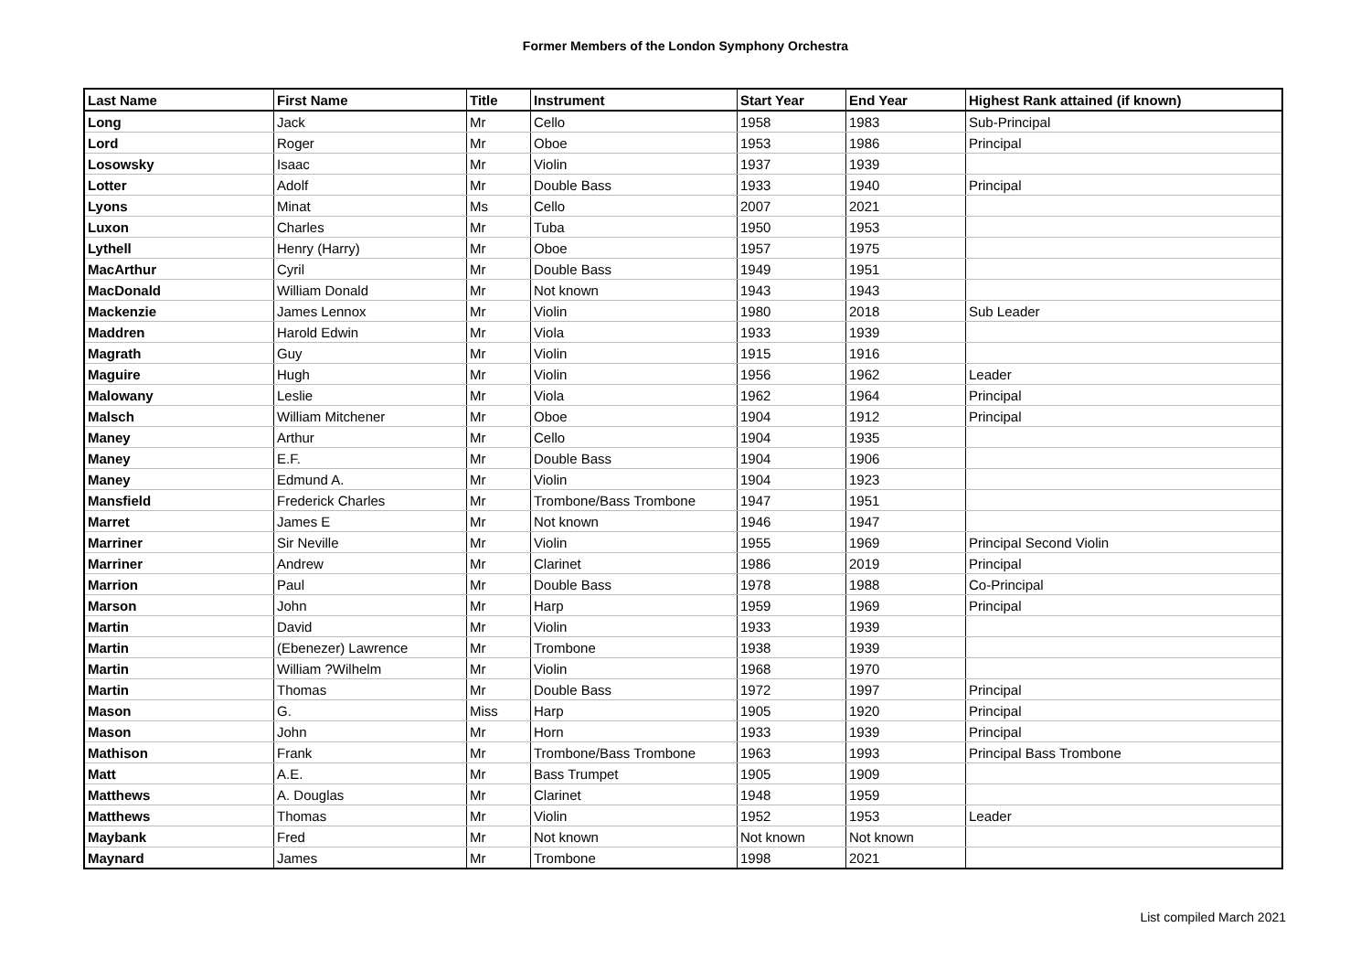Former Members of the London Symphony Orchestra
| Last Name | First Name | Title | Instrument | Start Year | End Year | Highest Rank attained (if known) |
| --- | --- | --- | --- | --- | --- | --- |
| Long | Jack | Mr | Cello | 1958 | 1983 | Sub-Principal |
| Lord | Roger | Mr | Oboe | 1953 | 1986 | Principal |
| Losowsky | Isaac | Mr | Violin | 1937 | 1939 | |
| Lotter | Adolf | Mr | Double Bass | 1933 | 1940 | Principal |
| Lyons | Minat | Ms | Cello | 2007 | 2021 | |
| Luxon | Charles | Mr | Tuba | 1950 | 1953 | |
| Lythell | Henry (Harry) | Mr | Oboe | 1957 | 1975 | |
| MacArthur | Cyril | Mr | Double Bass | 1949 | 1951 | |
| MacDonald | William Donald | Mr | Not known | 1943 | 1943 | |
| Mackenzie | James Lennox | Mr | Violin | 1980 | 2018 | Sub Leader |
| Maddren | Harold Edwin | Mr | Viola | 1933 | 1939 | |
| Magrath | Guy | Mr | Violin | 1915 | 1916 | |
| Maguire | Hugh | Mr | Violin | 1956 | 1962 | Leader |
| Malowany | Leslie | Mr | Viola | 1962 | 1964 | Principal |
| Malsch | William Mitchener | Mr | Oboe | 1904 | 1912 | Principal |
| Maney | Arthur | Mr | Cello | 1904 | 1935 | |
| Maney | E.F. | Mr | Double Bass | 1904 | 1906 | |
| Maney | Edmund A. | Mr | Violin | 1904 | 1923 | |
| Mansfield | Frederick Charles | Mr | Trombone/Bass Trombone | 1947 | 1951 | |
| Marret | James E | Mr | Not known | 1946 | 1947 | |
| Marriner | Sir Neville | Mr | Violin | 1955 | 1969 | Principal Second Violin |
| Marriner | Andrew | Mr | Clarinet | 1986 | 2019 | Principal |
| Marrion | Paul | Mr | Double Bass | 1978 | 1988 | Co-Principal |
| Marson | John | Mr | Harp | 1959 | 1969 | Principal |
| Martin | David | Mr | Violin | 1933 | 1939 | |
| Martin | (Ebenezer) Lawrence | Mr | Trombone | 1938 | 1939 | |
| Martin | William ?Wilhelm | Mr | Violin | 1968 | 1970 | |
| Martin | Thomas | Mr | Double Bass | 1972 | 1997 | Principal |
| Mason | G. | Miss | Harp | 1905 | 1920 | Principal |
| Mason | John | Mr | Horn | 1933 | 1939 | Principal |
| Mathison | Frank | Mr | Trombone/Bass Trombone | 1963 | 1993 | Principal Bass Trombone |
| Matt | A.E. | Mr | Bass Trumpet | 1905 | 1909 | |
| Matthews | A. Douglas | Mr | Clarinet | 1948 | 1959 | |
| Matthews | Thomas | Mr | Violin | 1952 | 1953 | Leader |
| Maybank | Fred | Mr | Not known | Not known | Not known | |
| Maynard | James | Mr | Trombone | 1998 | 2021 | |
List compiled March 2021